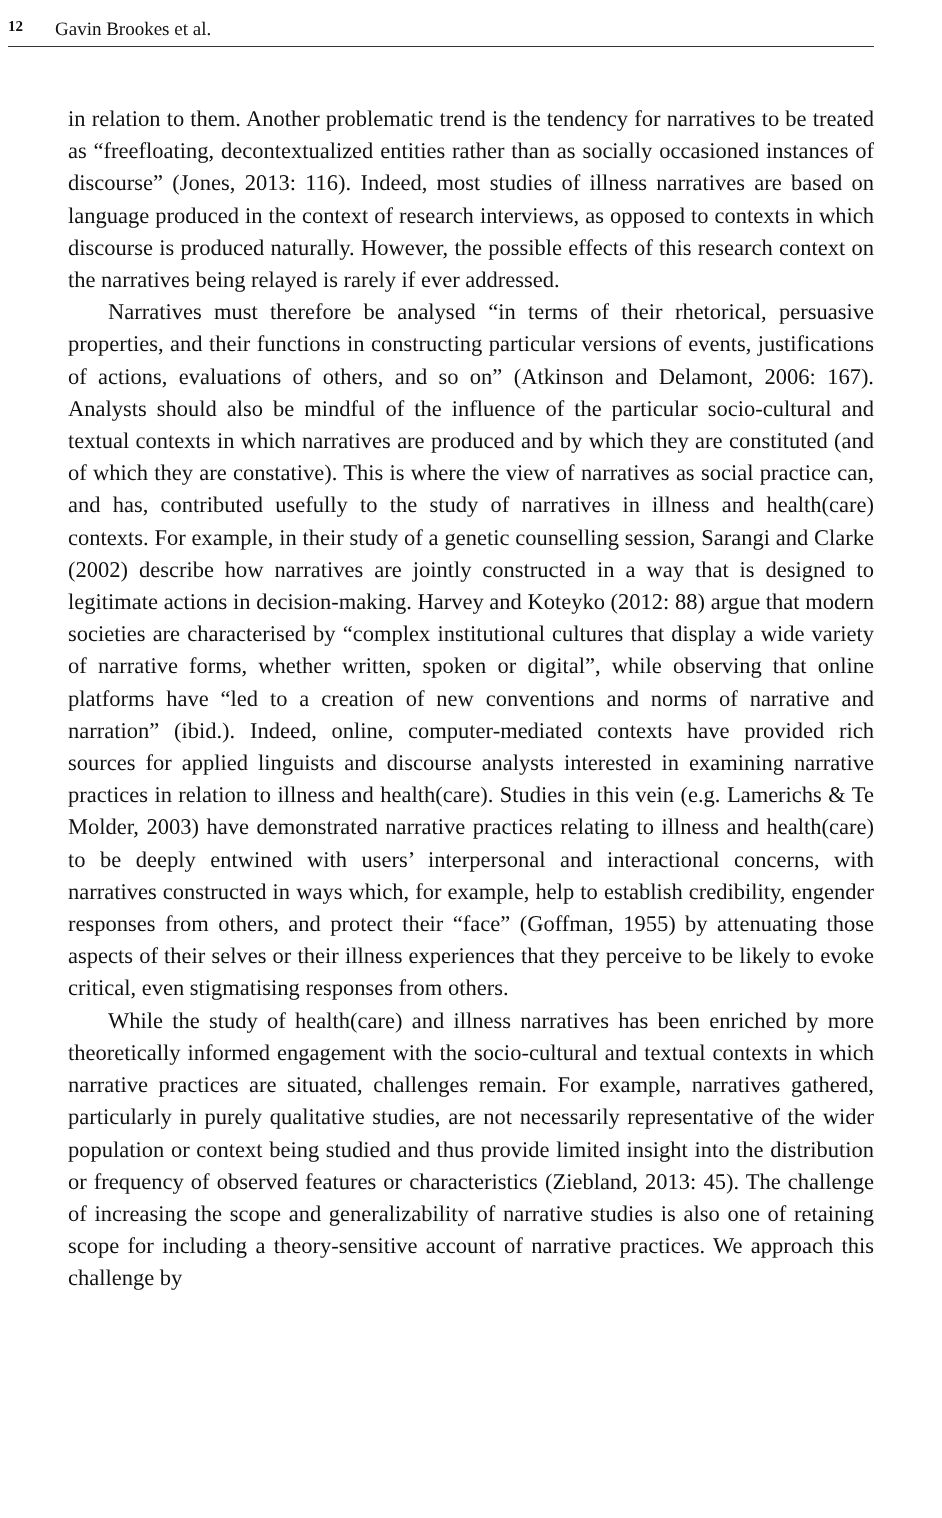12 Gavin Brookes et al.
in relation to them. Another problematic trend is the tendency for narratives to be treated as “freefloating, decontextualized entities rather than as socially occasioned instances of discourse” (Jones, 2013: 116). Indeed, most studies of illness narratives are based on language produced in the context of research interviews, as opposed to contexts in which discourse is produced naturally. However, the possible effects of this research context on the narratives being relayed is rarely if ever addressed.
Narratives must therefore be analysed “in terms of their rhetorical, persuasive properties, and their functions in constructing particular versions of events, justifications of actions, evaluations of others, and so on” (Atkinson and Delamont, 2006: 167). Analysts should also be mindful of the influence of the particular socio-cultural and textual contexts in which narratives are produced and by which they are constituted (and of which they are constative). This is where the view of narratives as social practice can, and has, contributed usefully to the study of narratives in illness and health(care) contexts. For example, in their study of a genetic counselling session, Sarangi and Clarke (2002) describe how narratives are jointly constructed in a way that is designed to legitimate actions in decision-making. Harvey and Koteyko (2012: 88) argue that modern societies are characterised by “complex institutional cultures that display a wide variety of narrative forms, whether written, spoken or digital”, while observing that online platforms have “led to a creation of new conventions and norms of narrative and narration” (ibid.). Indeed, online, computer-mediated contexts have provided rich sources for applied linguists and discourse analysts interested in examining narrative practices in relation to illness and health(care). Studies in this vein (e.g. Lamerichs & Te Molder, 2003) have demonstrated narrative practices relating to illness and health(care) to be deeply entwined with users’ interpersonal and interactional concerns, with narratives constructed in ways which, for example, help to establish credibility, engender responses from others, and protect their “face” (Goffman, 1955) by attenuating those aspects of their selves or their illness experiences that they perceive to be likely to evoke critical, even stigmatising responses from others.
While the study of health(care) and illness narratives has been enriched by more theoretically informed engagement with the socio-cultural and textual contexts in which narrative practices are situated, challenges remain. For example, narratives gathered, particularly in purely qualitative studies, are not necessarily representative of the wider population or context being studied and thus provide limited insight into the distribution or frequency of observed features or characteristics (Ziebland, 2013: 45). The challenge of increasing the scope and generalizability of narrative studies is also one of retaining scope for including a theory-sensitive account of narrative practices. We approach this challenge by